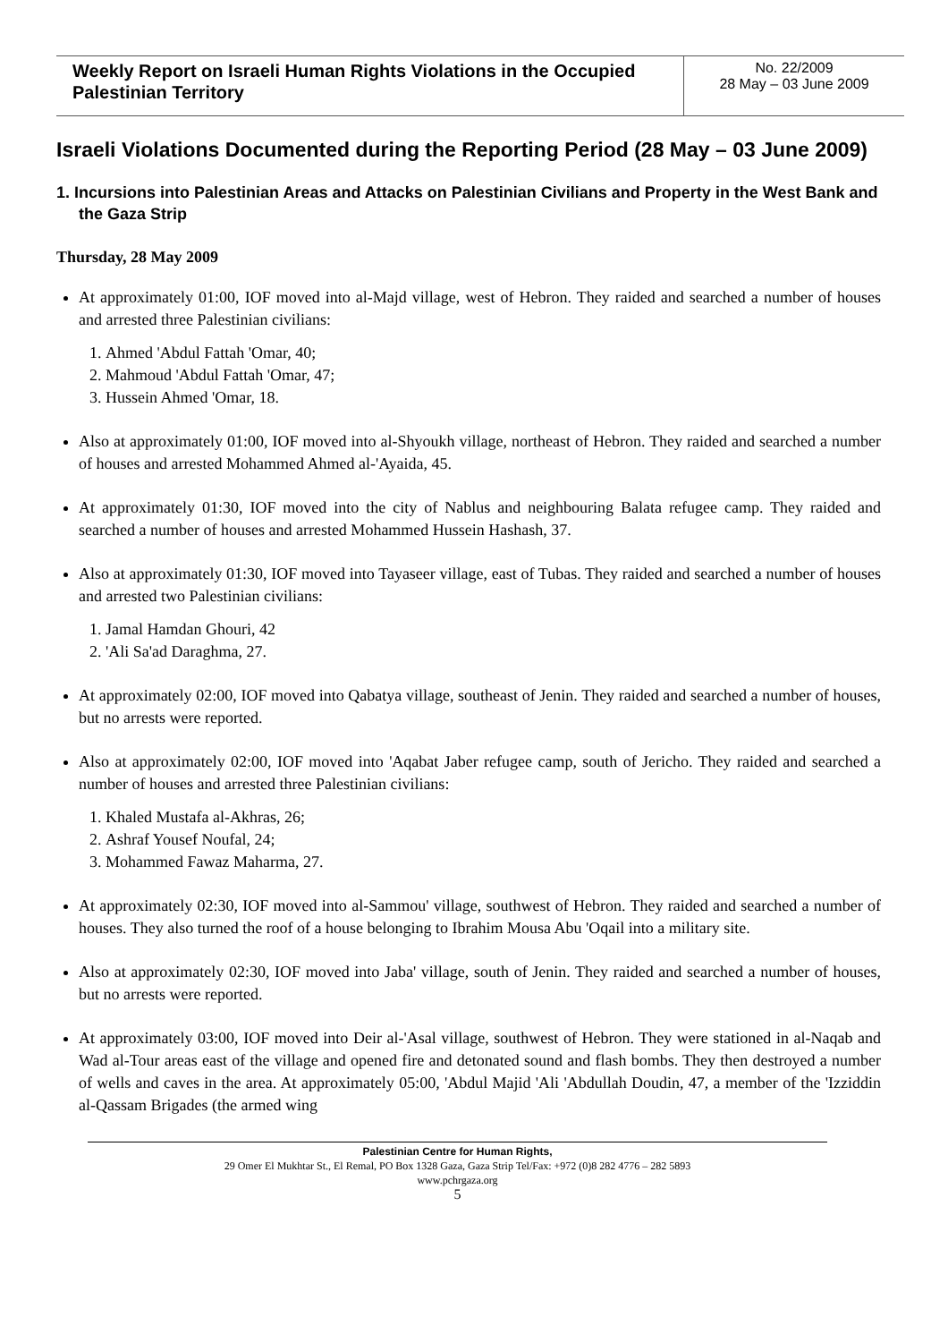| Weekly Report on Israeli Human Rights Violations in the Occupied Palestinian Territory | No. 22/2009 28 May – 03 June 2009 |
Israeli Violations Documented during the Reporting Period (28 May – 03 June 2009)
1. Incursions into Palestinian Areas and Attacks on Palestinian Civilians and Property in the West Bank and the Gaza Strip
Thursday, 28 May 2009
At approximately 01:00, IOF moved into al-Majd village, west of Hebron. They raided and searched a number of houses and arrested three Palestinian civilians:
1. Ahmed 'Abdul Fattah 'Omar, 40;
2. Mahmoud 'Abdul Fattah 'Omar, 47;
3. Hussein Ahmed 'Omar, 18.
Also at approximately 01:00, IOF moved into al-Shyoukh village, northeast of Hebron. They raided and searched a number of houses and arrested Mohammed Ahmed al-'Ayaida, 45.
At approximately 01:30, IOF moved into the city of Nablus and neighbouring Balata refugee camp. They raided and searched a number of houses and arrested Mohammed Hussein Hashash, 37.
Also at approximately 01:30, IOF moved into Tayaseer village, east of Tubas. They raided and searched a number of houses and arrested two Palestinian civilians:
1. Jamal Hamdan Ghouri, 42
2. 'Ali Sa'ad Daraghma, 27.
At approximately 02:00, IOF moved into Qabatya village, southeast of Jenin. They raided and searched a number of houses, but no arrests were reported.
Also at approximately 02:00, IOF moved into 'Aqabat Jaber refugee camp, south of Jericho. They raided and searched a number of houses and arrested three Palestinian civilians:
1. Khaled Mustafa al-Akhras, 26;
2. Ashraf Yousef Noufal, 24;
3. Mohammed Fawaz Maharma, 27.
At approximately 02:30, IOF moved into al-Sammou' village, southwest of Hebron. They raided and searched a number of houses. They also turned the roof of a house belonging to Ibrahim Mousa Abu 'Oqail into a military site.
Also at approximately 02:30, IOF moved into Jaba' village, south of Jenin. They raided and searched a number of houses, but no arrests were reported.
At approximately 03:00, IOF moved into Deir al-'Asal village, southwest of Hebron. They were stationed in al-Naqab and Wad al-Tour areas east of the village and opened fire and detonated sound and flash bombs. They then destroyed a number of wells and caves in the area. At approximately 05:00, 'Abdul Majid 'Ali 'Abdullah Doudin, 47, a member of the 'Izziddin al-Qassam Brigades (the armed wing
Palestinian Centre for Human Rights,
29 Omer El Mukhtar St., El Remal, PO Box 1328 Gaza, Gaza Strip Tel/Fax: +972 (0)8 282 4776 – 282 5893
www.pchrgaza.org
5